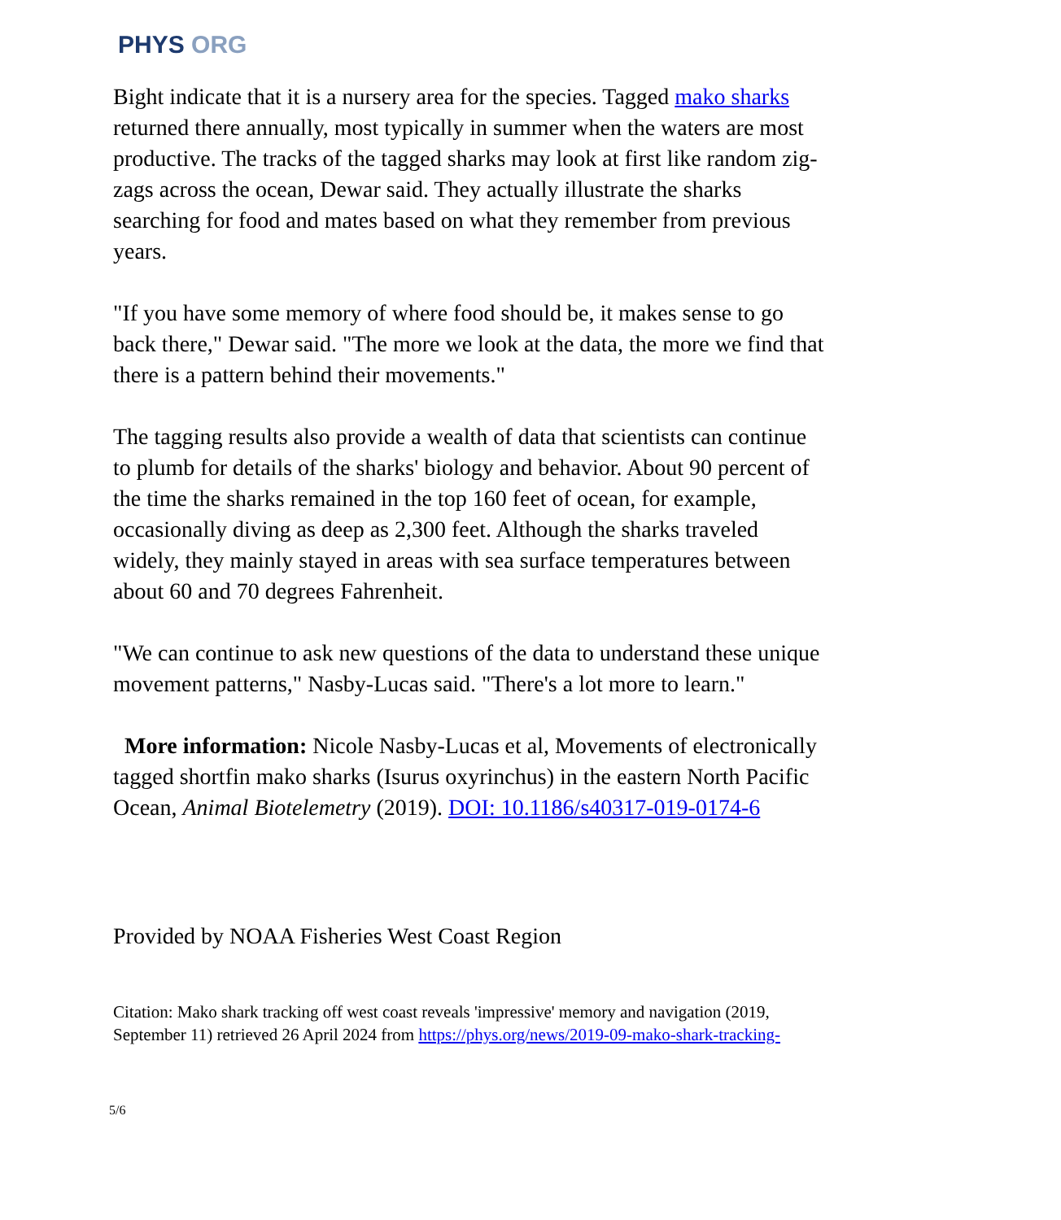PHYS ORG
Bight indicate that it is a nursery area for the species. Tagged mako sharks returned there annually, most typically in summer when the waters are most productive. The tracks of the tagged sharks may look at first like random zig-zags across the ocean, Dewar said. They actually illustrate the sharks searching for food and mates based on what they remember from previous years.
"If you have some memory of where food should be, it makes sense to go back there," Dewar said. "The more we look at the data, the more we find that there is a pattern behind their movements."
The tagging results also provide a wealth of data that scientists can continue to plumb for details of the sharks' biology and behavior. About 90 percent of the time the sharks remained in the top 160 feet of ocean, for example, occasionally diving as deep as 2,300 feet. Although the sharks traveled widely, they mainly stayed in areas with sea surface temperatures between about 60 and 70 degrees Fahrenheit.
"We can continue to ask new questions of the data to understand these unique movement patterns," Nasby-Lucas said. "There's a lot more to learn."
More information: Nicole Nasby-Lucas et al, Movements of electronically tagged shortfin mako sharks (Isurus oxyrinchus) in the eastern North Pacific Ocean, Animal Biotelemetry (2019). DOI: 10.1186/s40317-019-0174-6
Provided by NOAA Fisheries West Coast Region
Citation: Mako shark tracking off west coast reveals 'impressive' memory and navigation (2019, September 11) retrieved 26 April 2024 from https://phys.org/news/2019-09-mako-shark-tracking-
5/6